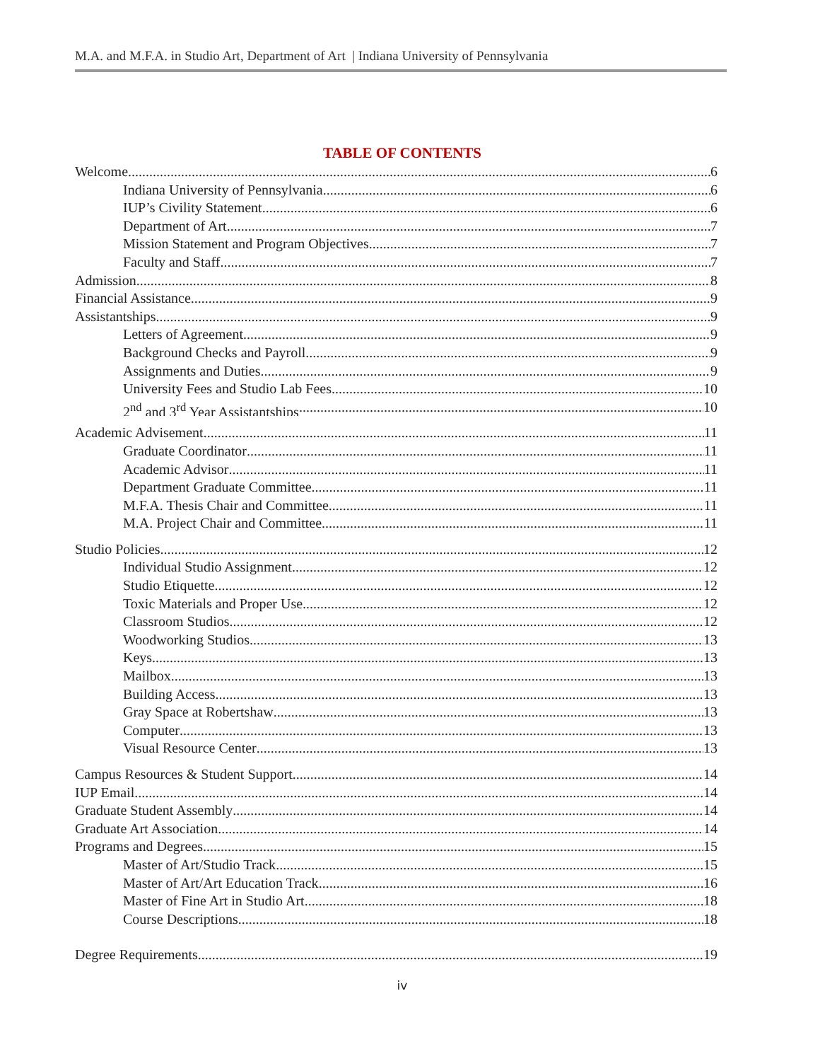M.A. and M.F.A. in Studio Art, Department of Art | Indiana University of Pennsylvania
TABLE OF CONTENTS
Welcome 6
Indiana University of Pennsylvania 6
IUP’s Civility Statement 6
Department of Art 7
Mission Statement and Program Objectives 7
Faculty and Staff 7
Admission 8
Financial Assistance 9
Assistantships 9
Letters of Agreement 9
Background Checks and Payroll 9
Assignments and Duties 9
University Fees and Studio Lab Fees 10
2<sup>nd</sup> and 3<sup>rd</sup> Year Assistantships 10
Academic Advisement 11
Graduate Coordinator 11
Academic Advisor 11
Department Graduate Committee 11
M.F.A. Thesis Chair and Committee 11
M.A. Project Chair and Committee 11
Studio Policies 12
Individual Studio Assignment 12
Studio Etiquette 12
Toxic Materials and Proper Use 12
Classroom Studios 12
Woodworking Studios 13
Keys 13
Mailbox 13
Building Access 13
Gray Space at Robertshaw 13
Computer 13
Visual Resource Center 13
Campus Resources & Student Support 14
IUP Email 14
Graduate Student Assembly 14
Graduate Art Association 14
Programs and Degrees 15
Master of Art/Studio Track 15
Master of Art/Art Education Track 16
Master of Fine Art in Studio Art 18
Course Descriptions 18
Degree Requirements 19
iv